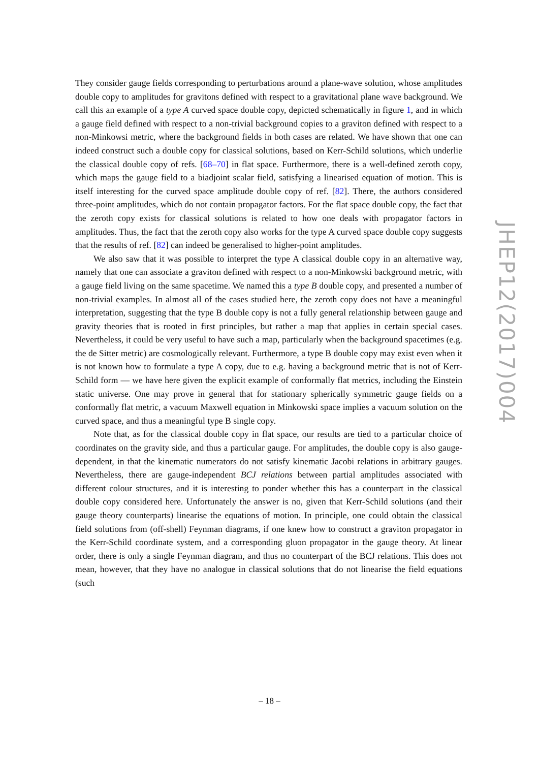They consider gauge fields corresponding to perturbations around a plane-wave solution, whose amplitudes double copy to amplitudes for gravitons defined with respect to a gravitational plane wave background. We call this an example of a type A curved space double copy, depicted schematically in figure 1, and in which a gauge field defined with respect to a non-trivial background copies to a graviton defined with respect to a non-Minkowsi metric, where the background fields in both cases are related. We have shown that one can indeed construct such a double copy for classical solutions, based on Kerr-Schild solutions, which underlie the classical double copy of refs. [68–70] in flat space. Furthermore, there is a well-defined zeroth copy, which maps the gauge field to a biadjoint scalar field, satisfying a linearised equation of motion. This is itself interesting for the curved space amplitude double copy of ref. [82]. There, the authors considered three-point amplitudes, which do not contain propagator factors. For the flat space double copy, the fact that the zeroth copy exists for classical solutions is related to how one deals with propagator factors in amplitudes. Thus, the fact that the zeroth copy also works for the type A curved space double copy suggests that the results of ref. [82] can indeed be generalised to higher-point amplitudes.
We also saw that it was possible to interpret the type A classical double copy in an alternative way, namely that one can associate a graviton defined with respect to a non-Minkowski background metric, with a gauge field living on the same spacetime. We named this a type B double copy, and presented a number of non-trivial examples. In almost all of the cases studied here, the zeroth copy does not have a meaningful interpretation, suggesting that the type B double copy is not a fully general relationship between gauge and gravity theories that is rooted in first principles, but rather a map that applies in certain special cases. Nevertheless, it could be very useful to have such a map, particularly when the background spacetimes (e.g. the de Sitter metric) are cosmologically relevant. Furthermore, a type B double copy may exist even when it is not known how to formulate a type A copy, due to e.g. having a background metric that is not of Kerr-Schild form — we have here given the explicit example of conformally flat metrics, including the Einstein static universe. One may prove in general that for stationary spherically symmetric gauge fields on a conformally flat metric, a vacuum Maxwell equation in Minkowski space implies a vacuum solution on the curved space, and thus a meaningful type B single copy.
Note that, as for the classical double copy in flat space, our results are tied to a particular choice of coordinates on the gravity side, and thus a particular gauge. For amplitudes, the double copy is also gauge-dependent, in that the kinematic numerators do not satisfy kinematic Jacobi relations in arbitrary gauges. Nevertheless, there are gauge-independent BCJ relations between partial amplitudes associated with different colour structures, and it is interesting to ponder whether this has a counterpart in the classical double copy considered here. Unfortunately the answer is no, given that Kerr-Schild solutions (and their gauge theory counterparts) linearise the equations of motion. In principle, one could obtain the classical field solutions from (off-shell) Feynman diagrams, if one knew how to construct a graviton propagator in the Kerr-Schild coordinate system, and a corresponding gluon propagator in the gauge theory. At linear order, there is only a single Feynman diagram, and thus no counterpart of the BCJ relations. This does not mean, however, that they have no analogue in classical solutions that do not linearise the field equations (such
JHEP12(2017)004
– 18 –